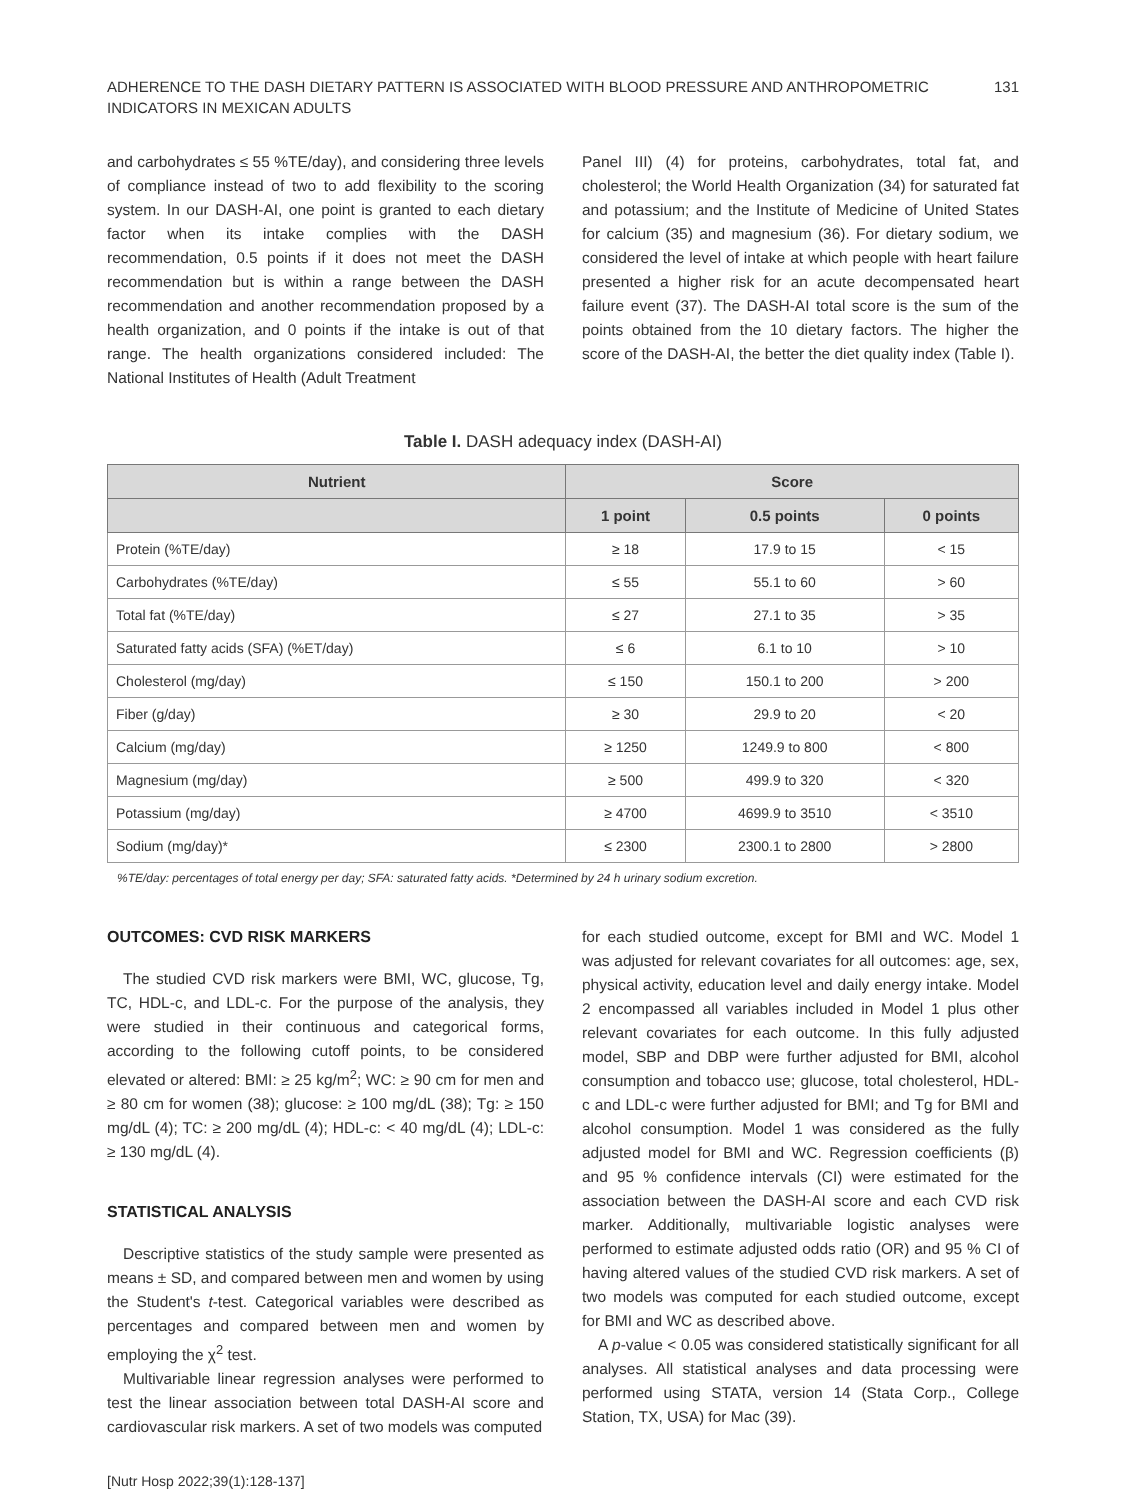ADHERENCE TO THE DASH DIETARY PATTERN IS ASSOCIATED WITH BLOOD PRESSURE AND ANTHROPOMETRIC
INDICATORS IN MEXICAN ADULTS
131
and carbohydrates ≤ 55 %TE/day), and considering three levels of compliance instead of two to add flexibility to the scoring system. In our DASH-AI, one point is granted to each dietary factor when its intake complies with the DASH recommendation, 0.5 points if it does not meet the DASH recommendation but is within a range between the DASH recommendation and another recommendation proposed by a health organization, and 0 points if the intake is out of that range. The health organizations considered included: The National Institutes of Health (Adult Treatment
Panel III) (4) for proteins, carbohydrates, total fat, and cholesterol; the World Health Organization (34) for saturated fat and potassium; and the Institute of Medicine of United States for calcium (35) and magnesium (36). For dietary sodium, we considered the level of intake at which people with heart failure presented a higher risk for an acute decompensated heart failure event (37). The DASH-AI total score is the sum of the points obtained from the 10 dietary factors. The higher the score of the DASH-AI, the better the diet quality index (Table I).
Table I. DASH adequacy index (DASH-AI)
| Nutrient | Score | | |
| --- | --- | --- | --- |
| | 1 point | 0.5 points | 0 points |
| Protein (%TE/day) | ≥ 18 | 17.9 to 15 | < 15 |
| Carbohydrates (%TE/day) | ≤ 55 | 55.1 to 60 | > 60 |
| Total fat (%TE/day) | ≤ 27 | 27.1 to 35 | > 35 |
| Saturated fatty acids (SFA) (%ET/day) | ≤ 6 | 6.1 to 10 | > 10 |
| Cholesterol (mg/day) | ≤ 150 | 150.1 to 200 | > 200 |
| Fiber (g/day) | ≥ 30 | 29.9 to 20 | < 20 |
| Calcium (mg/day) | ≥ 1250 | 1249.9 to 800 | < 800 |
| Magnesium (mg/day) | ≥ 500 | 499.9 to 320 | < 320 |
| Potassium (mg/day) | ≥ 4700 | 4699.9 to 3510 | < 3510 |
| Sodium (mg/day)* | ≤ 2300 | 2300.1 to 2800 | > 2800 |
%TE/day: percentages of total energy per day; SFA: saturated fatty acids. *Determined by 24 h urinary sodium excretion.
OUTCOMES: CVD RISK MARKERS
The studied CVD risk markers were BMI, WC, glucose, Tg, TC, HDL-c, and LDL-c. For the purpose of the analysis, they were studied in their continuous and categorical forms, according to the following cutoff points, to be considered elevated or altered: BMI: ≥ 25 kg/m<sup>2</sup>; WC: ≥ 90 cm for men and ≥ 80 cm for women (38); glucose: ≥ 100 mg/dL (38); Tg: ≥ 150 mg/dL (4); TC: ≥ 200 mg/dL (4); HDL-c: < 40 mg/dL (4); LDL-c: ≥ 130 mg/dL (4).
STATISTICAL ANALYSIS
Descriptive statistics of the study sample were presented as means ± SD, and compared between men and women by using the Student's t-test. Categorical variables were described as percentages and compared between men and women by employing the χ<sup>2</sup> test.
Multivariable linear regression analyses were performed to test the linear association between total DASH-AI score and cardiovascular risk markers. A set of two models was computed
[Nutr Hosp 2022;39(1):128-137]
for each studied outcome, except for BMI and WC. Model 1 was adjusted for relevant covariates for all outcomes: age, sex, physical activity, education level and daily energy intake. Model 2 encompassed all variables included in Model 1 plus other relevant covariates for each outcome. In this fully adjusted model, SBP and DBP were further adjusted for BMI, alcohol consumption and tobacco use; glucose, total cholesterol, HDL-c and LDL-c were further adjusted for BMI; and Tg for BMI and alcohol consumption. Model 1 was considered as the fully adjusted model for BMI and WC. Regression coefficients (β) and 95 % confidence intervals (CI) were estimated for the association between the DASH-AI score and each CVD risk marker. Additionally, multivariable logistic analyses were performed to estimate adjusted odds ratio (OR) and 95 % CI of having altered values of the studied CVD risk markers. A set of two models was computed for each studied outcome, except for BMI and WC as described above.
A p-value < 0.05 was considered statistically significant for all analyses. All statistical analyses and data processing were performed using STATA, version 14 (Stata Corp., College Station, TX, USA) for Mac (39).